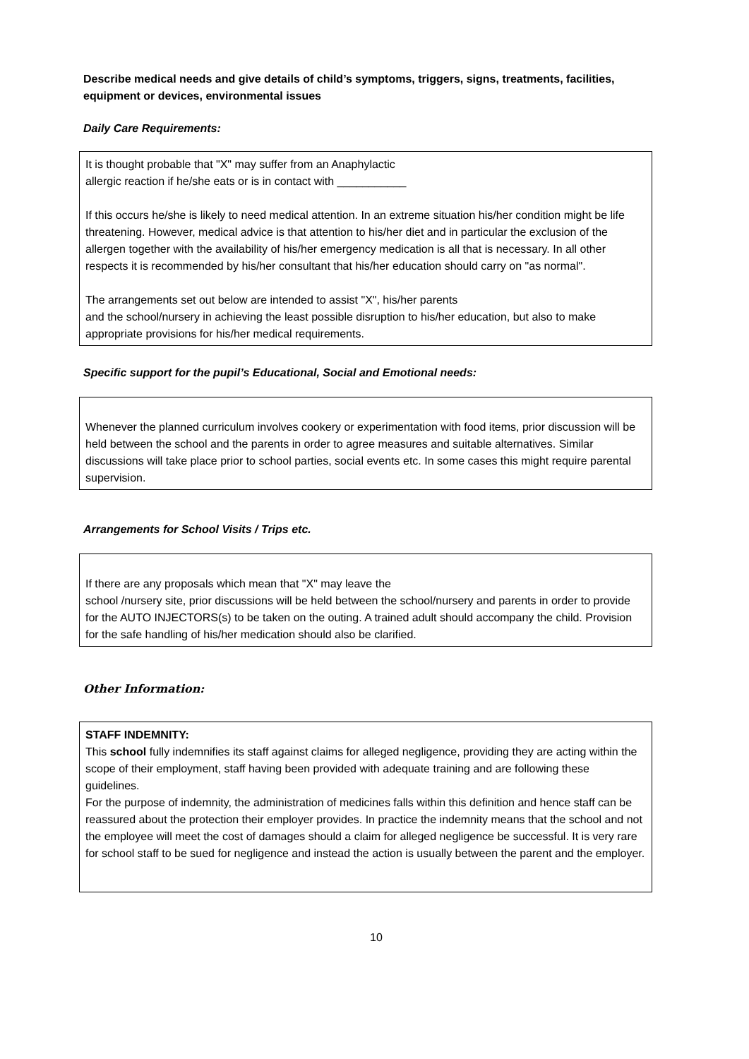Describe medical needs and give details of child’s symptoms, triggers, signs, treatments, facilities, equipment or devices, environmental issues
Daily Care Requirements:
It is thought probable that "X" may suffer from an Anaphylactic
allergic reaction if he/she eats or is in contact with ___________
If this occurs he/she is likely to need medical attention. In an extreme situation his/her condition might be life threatening. However, medical advice is that attention to his/her diet and in particular the exclusion of the allergen together with the availability of his/her emergency medication is all that is necessary. In all other respects it is recommended by his/her consultant that his/her education should carry on "as normal".
The arrangements set out below are intended to assist "X", his/her parents
and the school/nursery in achieving the least possible disruption to his/her education, but also to make appropriate provisions for his/her medical requirements.
Specific support for the pupil’s Educational, Social and Emotional needs:
Whenever the planned curriculum involves cookery or experimentation with food items, prior discussion will be held between the school and the parents in order to agree measures and suitable alternatives. Similar discussions will take place prior to school parties, social events etc. In some cases this might require parental supervision.
Arrangements for School Visits / Trips etc.
If there are any proposals which mean that "X" may leave the
school /nursery site, prior discussions will be held between the school/nursery and parents in order to provide for the AUTO INJECTORS(s) to be taken on the outing. A trained adult should accompany the child. Provision for the safe handling of his/her medication should also be clarified.
Other Information:
STAFF INDEMNITY:
This school fully indemnifies its staff against claims for alleged negligence, providing they are acting within the scope of their employment, staff having been provided with adequate training and are following these guidelines.
For the purpose of indemnity, the administration of medicines falls within this definition and hence staff can be reassured about the protection their employer provides. In practice the indemnity means that the school and not the employee will meet the cost of damages should a claim for alleged negligence be successful. It is very rare for school staff to be sued for negligence and instead the action is usually between the parent and the employer.
10